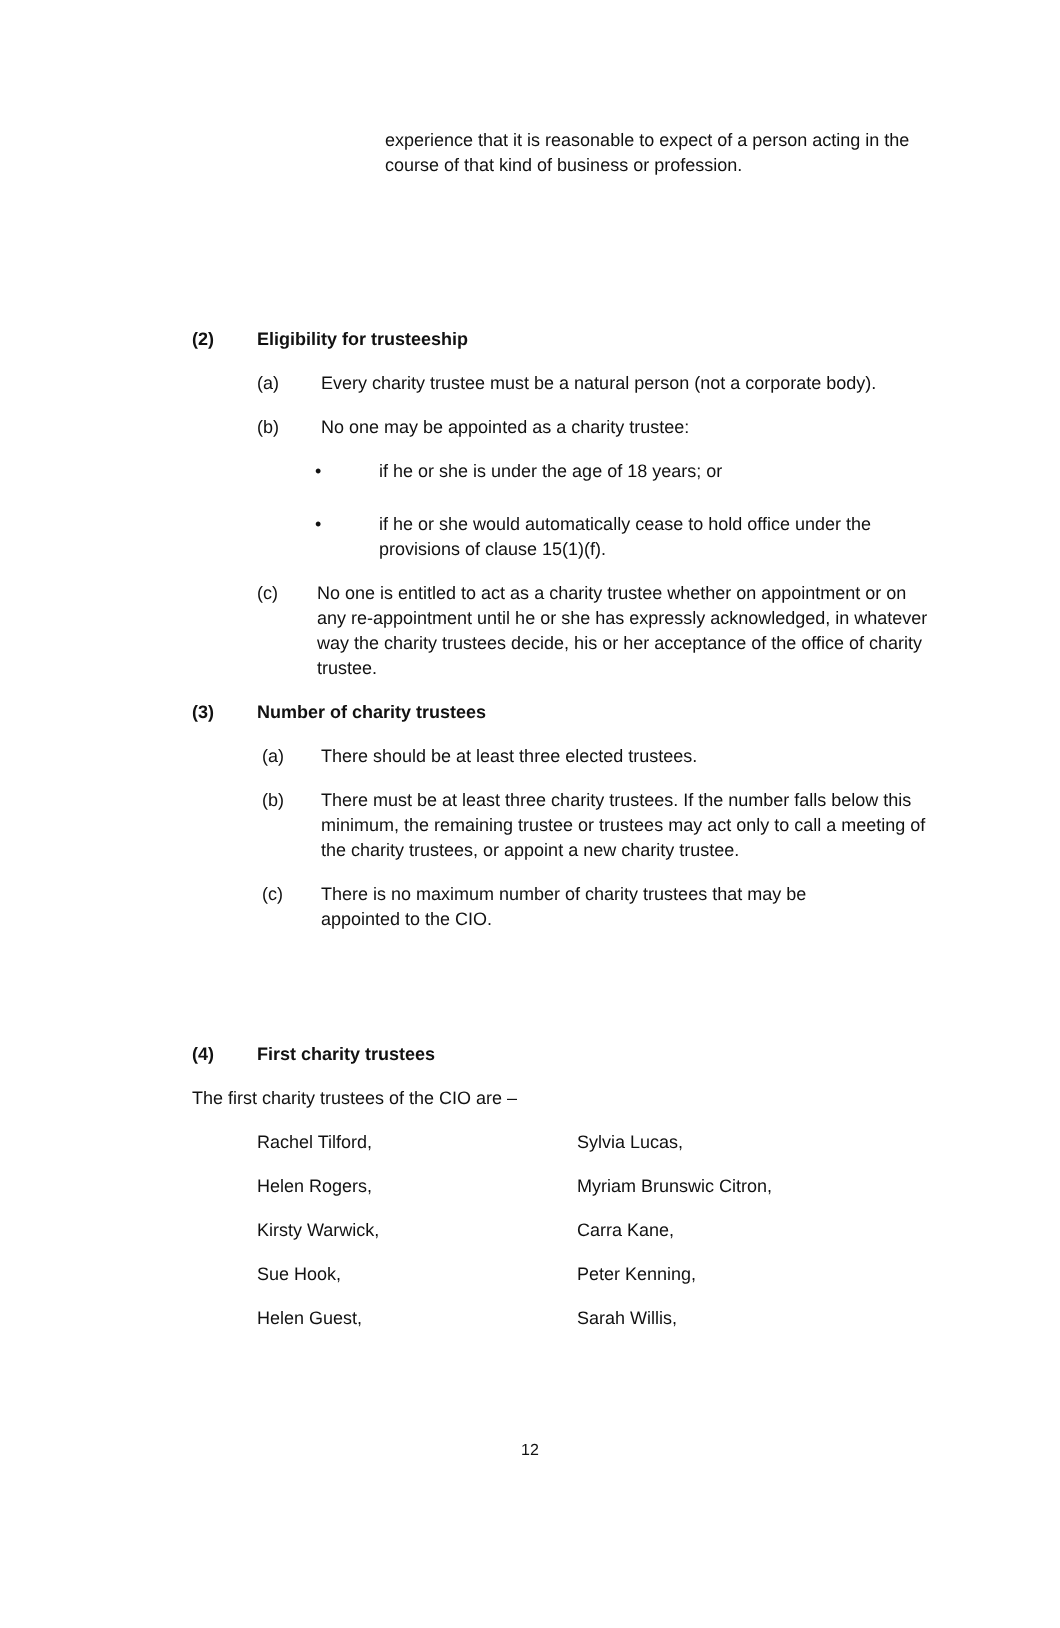experience that it is reasonable to expect of a person acting in the course of that kind of business or profession.
(2) Eligibility for trusteeship
(a) Every charity trustee must be a natural person (not a corporate body).
(b) No one may be appointed as a charity trustee:
• if he or she is under the age of 18 years; or
• if he or she would automatically cease to hold office under the provisions of clause 15(1)(f).
(c) No one is entitled to act as a charity trustee whether on appointment or on any re-appointment until he or she has expressly acknowledged, in whatever way the charity trustees decide, his or her acceptance of the office of charity trustee.
(3) Number of charity trustees
(a) There should be at least three elected trustees.
(b) There must be at least three charity trustees. If the number falls below this minimum, the remaining trustee or trustees may act only to call a meeting of the charity trustees, or appoint a new charity trustee.
(c) There is no maximum number of charity trustees that may be appointed to the CIO.
(4) First charity trustees
The first charity trustees of the CIO are –
Rachel Tilford,
Sylvia Lucas,
Helen Rogers,
Myriam Brunswic Citron,
Kirsty Warwick,
Carra Kane,
Sue Hook,
Peter Kenning,
Helen Guest,
Sarah Willis,
12